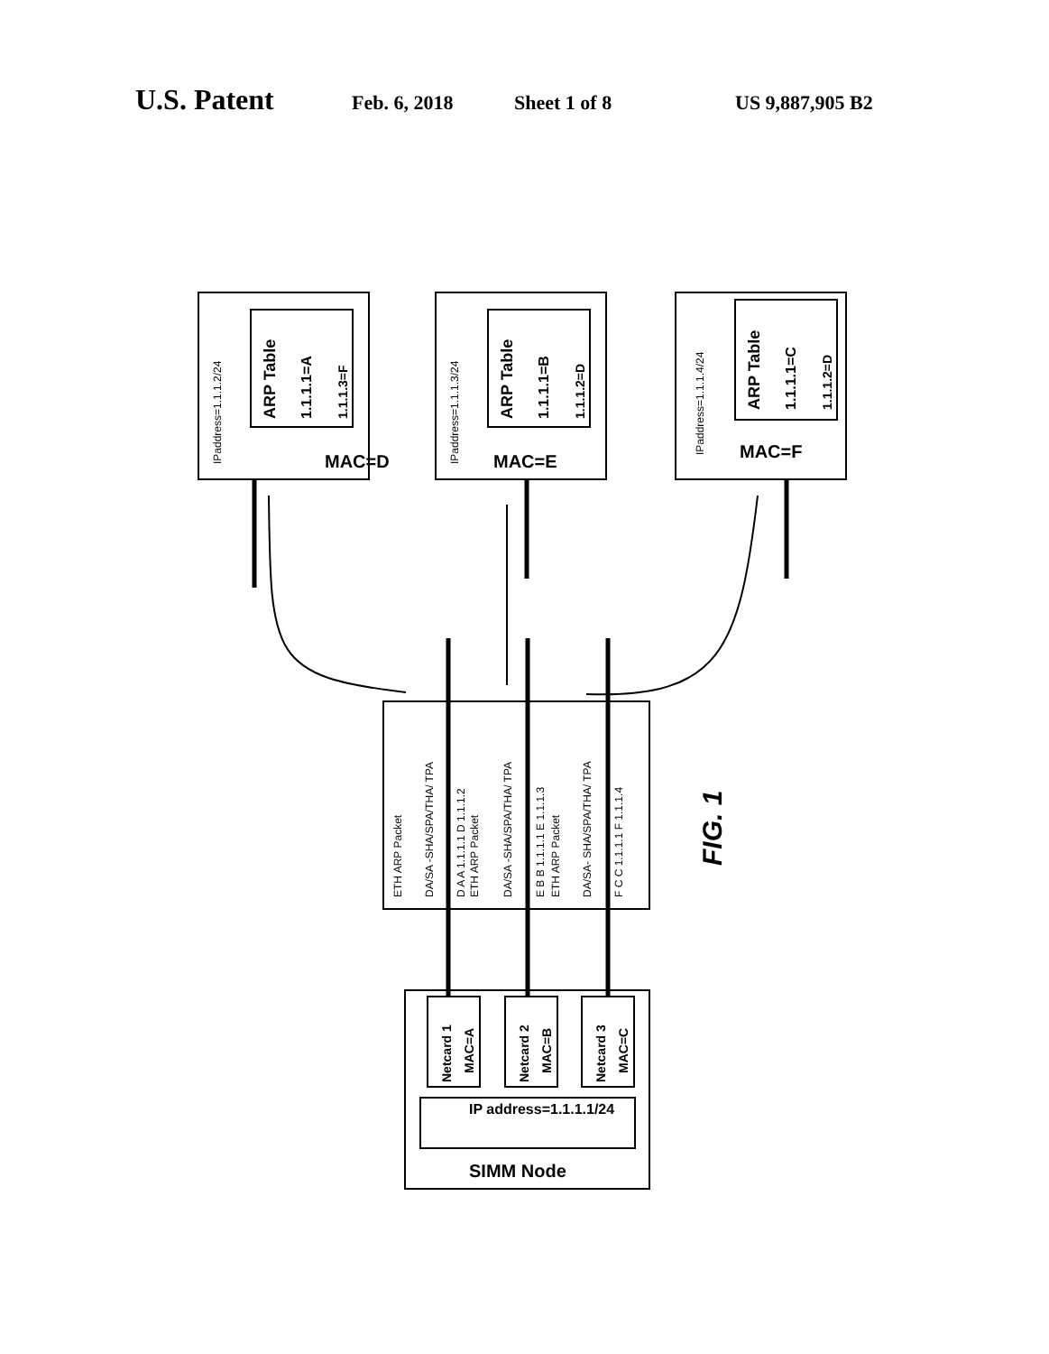U.S. Patent Feb. 6, 2018 Sheet 1 of 8 US 9,887,905 B2
MAC=D
MAC=E
MAC=F
IP address=1.1.1.1/24
SIMM Node
IPaddress=1.1.1.2/24
ARP Table
1.1.1.1=A
1.1.1.3=F
IPaddress=1.1.1.3/24
ARP Table
1.1.1.1=B
1.1.1.2=D
IPaddress=1.1.1.4/24
ARP Table
1.1.1.1=C
1.1.1.2=D
ETH ARP Packet
DA/SA -SHA/SPA/THA/ TPA
D A A 1.1.1.1 D 1.1.1.2
ETH ARP Packet
DA/SA -SHA/SPA/THA/ TPA
E B B 1.1.1.1 E 1.1.1.3
ETH ARP Packet
DA/SA- SHA/SPA/THA/ TPA
F C C 1.1.1.1 F 1.1.1.4
Netcard 1
MAC=A
Netcard 2
MAC=B
Netcard 3
MAC=C
FIG. 1